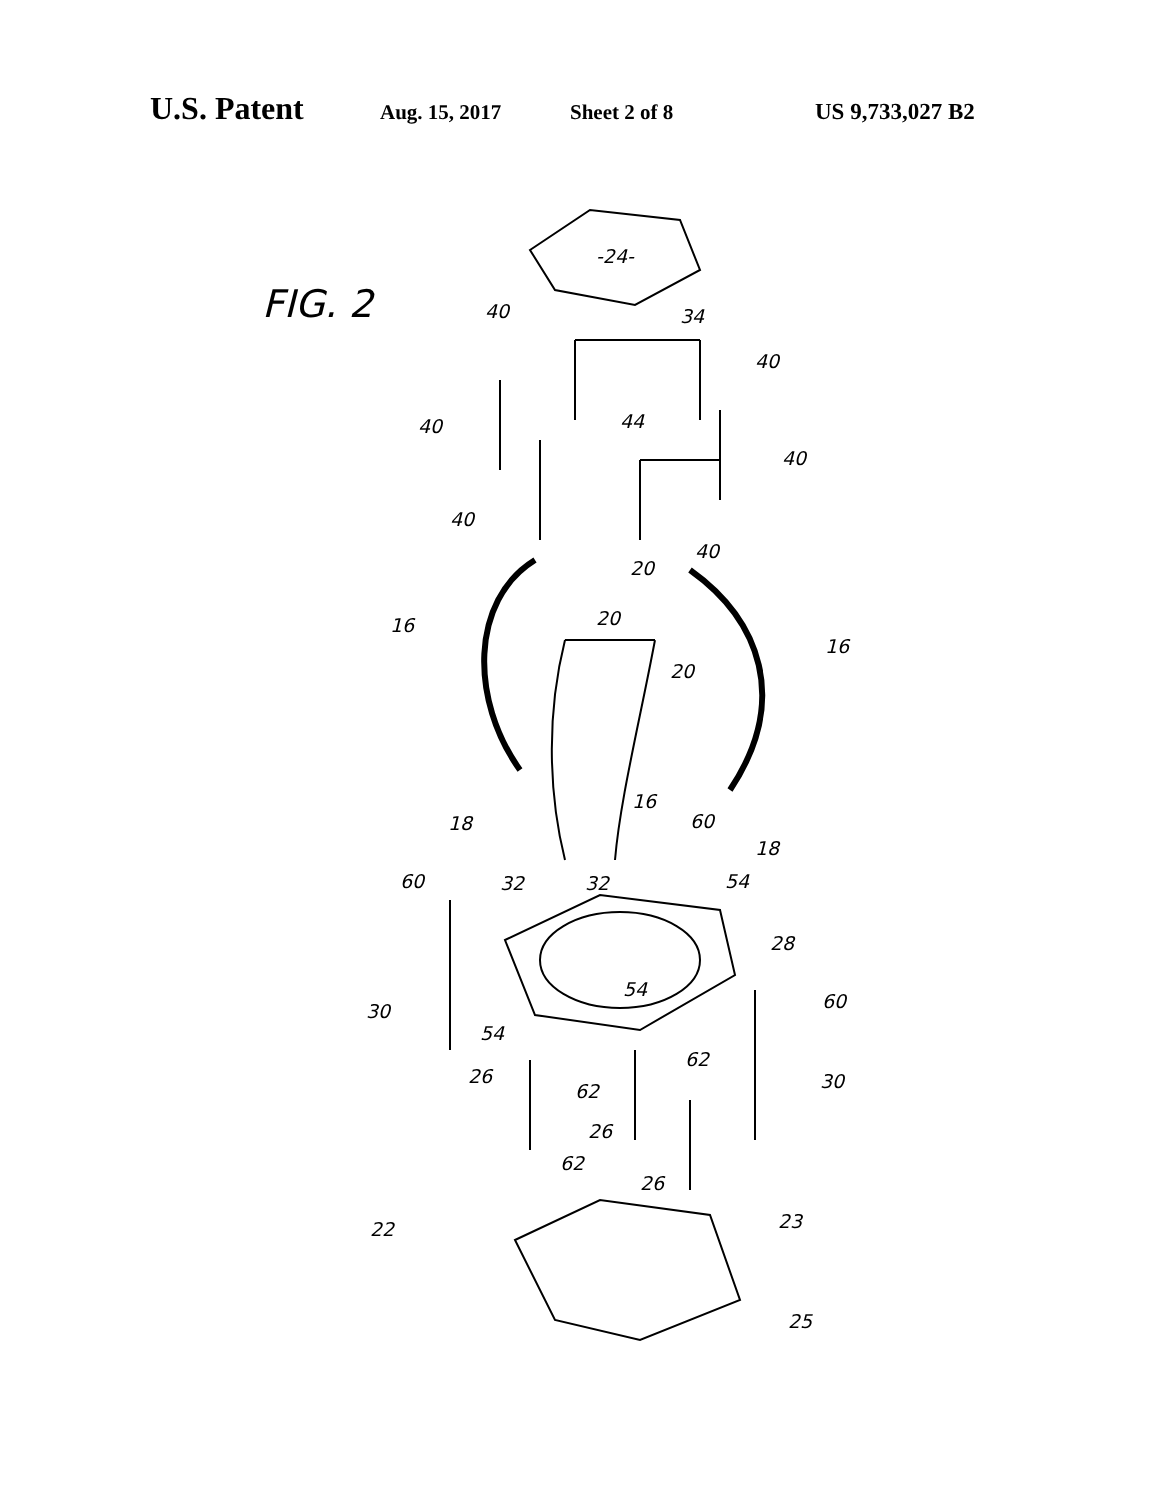U.S. Patent
Aug. 15, 2017 Sheet 2 of 8 US 9,733,027 B2
FIG. 2
-24-
40 34
40
44
40
40
40
40
20
16 20
16
20
16
18 60
18
60 32 32 54
28
54
60
30
54
62
26
62 30
26
62
26
22 23
25